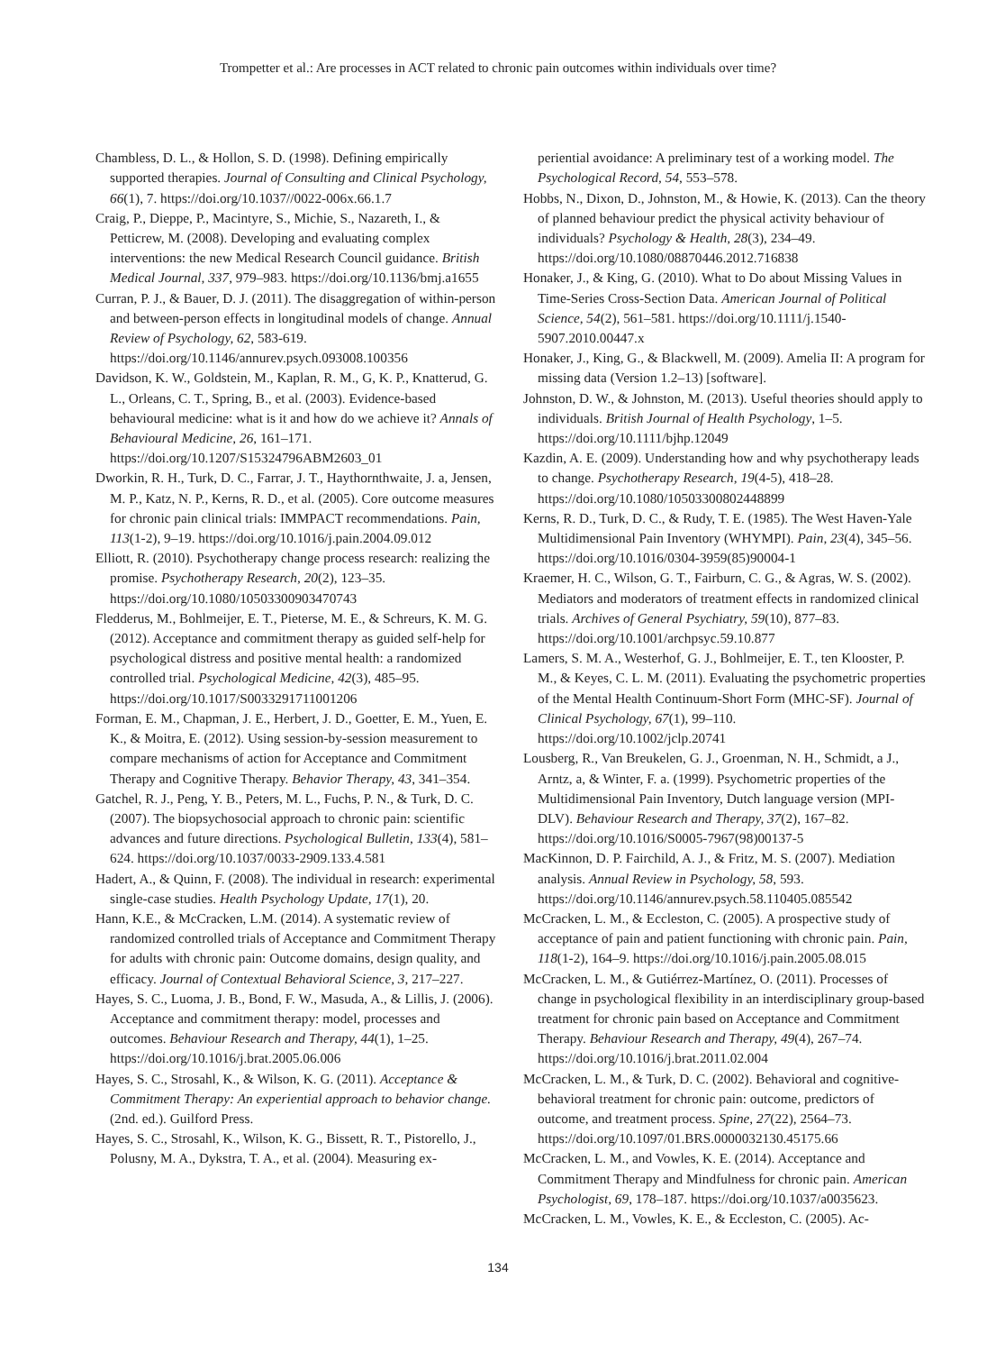Trompetter et al.: Are processes in ACT related to chronic pain outcomes within individuals over time?
Chambless, D. L., & Hollon, S. D. (1998). Defining empirically supported therapies. Journal of Consulting and Clinical Psychology, 66(1), 7. https://doi.org/10.1037//0022-006x.66.1.7
Craig, P., Dieppe, P., Macintyre, S., Michie, S., Nazareth, I., & Petticrew, M. (2008). Developing and evaluating complex interventions: the new Medical Research Council guidance. British Medical Journal, 337, 979–983. https://doi.org/10.1136/bmj.a1655
Curran, P. J., & Bauer, D. J. (2011). The disaggregation of within-person and between-person effects in longitudinal models of change. Annual Review of Psychology, 62, 583-619. https://doi.org/10.1146/annurev.psych.093008.100356
Davidson, K. W., Goldstein, M., Kaplan, R. M., G, K. P., Knatterud, G. L., Orleans, C. T., Spring, B., et al. (2003). Evidence-based behavioural medicine: what is it and how do we achieve it? Annals of Behavioural Medicine, 26, 161–171. https://doi.org/10.1207/S15324796ABM2603_01
Dworkin, R. H., Turk, D. C., Farrar, J. T., Haythornthwaite, J. a, Jensen, M. P., Katz, N. P., Kerns, R. D., et al. (2005). Core outcome measures for chronic pain clinical trials: IMMPACT recommendations. Pain, 113(1-2), 9–19. https://doi.org/10.1016/j.pain.2004.09.012
Elliott, R. (2010). Psychotherapy change process research: realizing the promise. Psychotherapy Research, 20(2), 123–35. https://doi.org/10.1080/10503300903470743
Fledderus, M., Bohlmeijer, E. T., Pieterse, M. E., & Schreurs, K. M. G. (2012). Acceptance and commitment therapy as guided self-help for psychological distress and positive mental health: a randomized controlled trial. Psychological Medicine, 42(3), 485–95. https://doi.org/10.1017/S0033291711001206
Forman, E. M., Chapman, J. E., Herbert, J. D., Goetter, E. M., Yuen, E. K., & Moitra, E. (2012). Using session-by-session measurement to compare mechanisms of action for Acceptance and Commitment Therapy and Cognitive Therapy. Behavior Therapy, 43, 341–354.
Gatchel, R. J., Peng, Y. B., Peters, M. L., Fuchs, P. N., & Turk, D. C. (2007). The biopsychosocial approach to chronic pain: scientific advances and future directions. Psychological Bulletin, 133(4), 581–624. https://doi.org/10.1037/0033-2909.133.4.581
Hadert, A., & Quinn, F. (2008). The individual in research: experimental single-case studies. Health Psychology Update, 17(1), 20.
Hann, K.E., & McCracken, L.M. (2014). A systematic review of randomized controlled trials of Acceptance and Commitment Therapy for adults with chronic pain: Outcome domains, design quality, and efficacy. Journal of Contextual Behavioral Science, 3, 217–227.
Hayes, S. C., Luoma, J. B., Bond, F. W., Masuda, A., & Lillis, J. (2006). Acceptance and commitment therapy: model, processes and outcomes. Behaviour Research and Therapy, 44(1), 1–25. https://doi.org/10.1016/j.brat.2005.06.006
Hayes, S. C., Strosahl, K., & Wilson, K. G. (2011). Acceptance & Commitment Therapy: An experiential approach to behavior change. (2nd. ed.). Guilford Press.
Hayes, S. C., Strosahl, K., Wilson, K. G., Bissett, R. T., Pistorello, J., Polusny, M. A., Dykstra, T. A., et al. (2004). Measuring ex-
periential avoidance: A preliminary test of a working model. The Psychological Record, 54, 553–578.
Hobbs, N., Dixon, D., Johnston, M., & Howie, K. (2013). Can the theory of planned behaviour predict the physical activity behaviour of individuals? Psychology & Health, 28(3), 234–49. https://doi.org/10.1080/08870446.2012.716838
Honaker, J., & King, G. (2010). What to Do about Missing Values in Time-Series Cross-Section Data. American Journal of Political Science, 54(2), 561–581. https://doi.org/10.1111/j.1540-5907.2010.00447.x
Honaker, J., King, G., & Blackwell, M. (2009). Amelia II: A program for missing data (Version 1.2–13) [software].
Johnston, D. W., & Johnston, M. (2013). Useful theories should apply to individuals. British Journal of Health Psychology, 1–5. https://doi.org/10.1111/bjhp.12049
Kazdin, A. E. (2009). Understanding how and why psychotherapy leads to change. Psychotherapy Research, 19(4-5), 418–28. https://doi.org/10.1080/10503300802448899
Kerns, R. D., Turk, D. C., & Rudy, T. E. (1985). The West Haven-Yale Multidimensional Pain Inventory (WHYMPI). Pain, 23(4), 345–56. https://doi.org/10.1016/0304-3959(85)90004-1
Kraemer, H. C., Wilson, G. T., Fairburn, C. G., & Agras, W. S. (2002). Mediators and moderators of treatment effects in randomized clinical trials. Archives of General Psychiatry, 59(10), 877–83. https://doi.org/10.1001/archpsyc.59.10.877
Lamers, S. M. A., Westerhof, G. J., Bohlmeijer, E. T., ten Klooster, P. M., & Keyes, C. L. M. (2011). Evaluating the psychometric properties of the Mental Health Continuum-Short Form (MHC-SF). Journal of Clinical Psychology, 67(1), 99–110. https://doi.org/10.1002/jclp.20741
Lousberg, R., Van Breukelen, G. J., Groenman, N. H., Schmidt, a J., Arntz, a, & Winter, F. a. (1999). Psychometric properties of the Multidimensional Pain Inventory, Dutch language version (MPI-DLV). Behaviour Research and Therapy, 37(2), 167–82. https://doi.org/10.1016/S0005-7967(98)00137-5
MacKinnon, D. P. Fairchild, A. J., & Fritz, M. S. (2007). Mediation analysis. Annual Review in Psychology, 58, 593. https://doi.org/10.1146/annurev.psych.58.110405.085542
McCracken, L. M., & Eccleston, C. (2005). A prospective study of acceptance of pain and patient functioning with chronic pain. Pain, 118(1-2), 164–9. https://doi.org/10.1016/j.pain.2005.08.015
McCracken, L. M., & Gutiérrez-Martínez, O. (2011). Processes of change in psychological flexibility in an interdisciplinary group-based treatment for chronic pain based on Acceptance and Commitment Therapy. Behaviour Research and Therapy, 49(4), 267–74. https://doi.org/10.1016/j.brat.2011.02.004
McCracken, L. M., & Turk, D. C. (2002). Behavioral and cognitive-behavioral treatment for chronic pain: outcome, predictors of outcome, and treatment process. Spine, 27(22), 2564–73. https://doi.org/10.1097/01.BRS.0000032130.45175.66
McCracken, L. M., and Vowles, K. E. (2014). Acceptance and Commitment Therapy and Mindfulness for chronic pain. American Psychologist, 69, 178–187. https://doi.org/10.1037/a0035623.
McCracken, L. M., Vowles, K. E., & Eccleston, C. (2005). Ac-
134